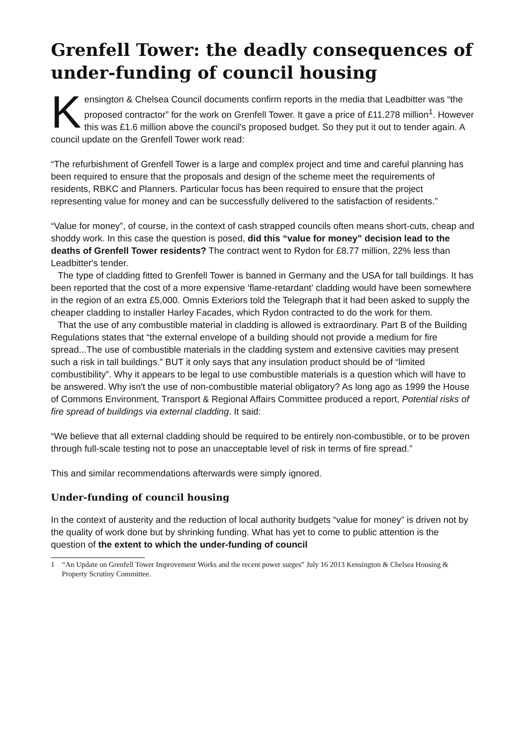Grenfell Tower: the deadly consequences of under-funding of council housing
Kensington & Chelsea Council documents confirm reports in the media that Leadbitter was “the proposed contractor” for the work on Grenfell Tower. It gave a price of £11.278 million<sup>1</sup>. However this was £1.6 million above the council's proposed budget. So they put it out to tender again. A council update on the Grenfell Tower work read:
“The refurbishment of Grenfell Tower is a large and complex project and time and careful planning has been required to ensure that the proposals and design of the scheme meet the requirements of residents, RBKC and Planners. Particular focus has been required to ensure that the project representing value for money and can be successfully delivered to the satisfaction of residents.”
“Value for money”, of course, in the context of cash strapped councils often means short-cuts, cheap and shoddy work. In this case the question is posed, did this “value for money” decision lead to the deaths of Grenfell Tower residents? The contract went to Rydon for £8.77 million, 22% less than Leadbitter's tender.
The type of cladding fitted to Grenfell Tower is banned in Germany and the USA for tall buildings. It has been reported that the cost of a more expensive 'flame-retardant' cladding would have been somewhere in the region of an extra £5,000. Omnis Exteriors told the Telegraph that it had been asked to supply the cheaper cladding to installer Harley Facades, which Rydon contracted to do the work for them.
That the use of any combustible material in cladding is allowed is extraordinary. Part B of the Building Regulations states that “the external envelope of a building should not provide a medium for fire spread...The use of combustible materials in the cladding system and extensive cavities may present such a risk in tall buildings.” BUT it only says that any insulation product should be of “limited combustibility”. Why it appears to be legal to use combustible materials is a question which will have to be answered. Why isn't the use of non-combustible material obligatory? As long ago as 1999 the House of Commons Environment, Transport & Regional Affairs Committee produced a report, Potential risks of fire spread of buildings via external cladding. It said:
“We believe that all external cladding should be required to be entirely non-combustible, or to be proven through full-scale testing not to pose an unacceptable level of risk in terms of fire spread.”
This and similar recommendations afterwards were simply ignored.
Under-funding of council housing
In the context of austerity and the reduction of local authority budgets “value for money” is driven not by the quality of work done but by shrinking funding. What has yet to come to public attention is the question of the extent to which the under-funding of council
1 “An Update on Grenfell Tower Improvement Works and the recent power surges” July 16 2013 Kensington & Chelsea Housing & Property Scrutiny Committee.